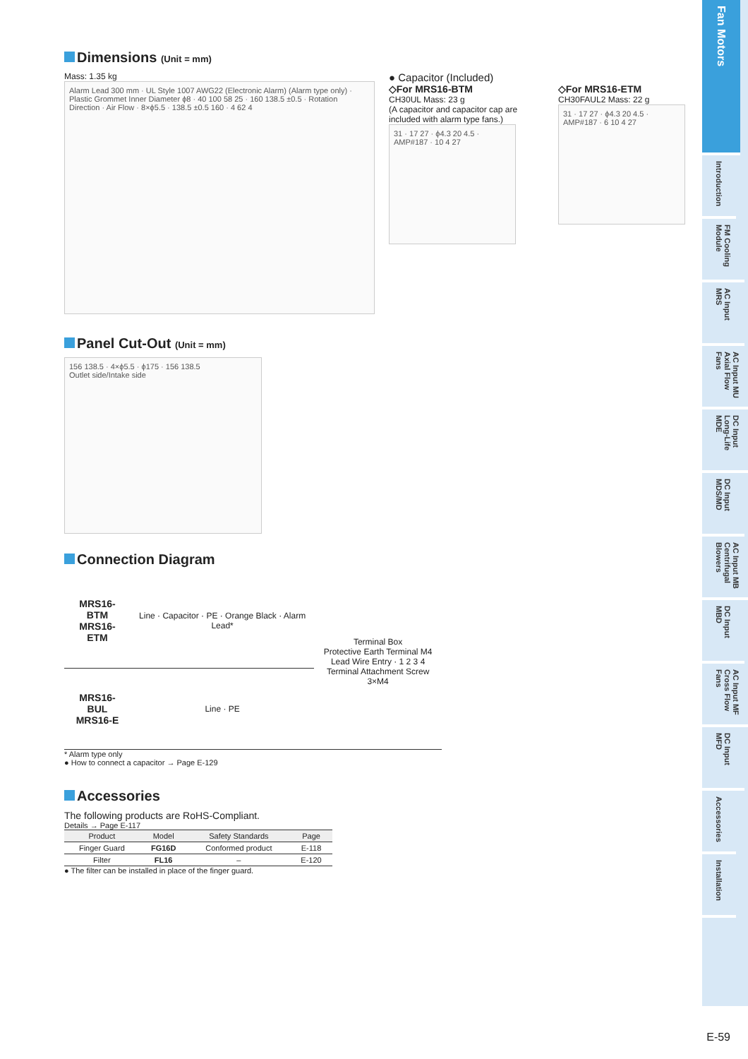Dimensions (Unit = mm)
Mass: 1.35 kg
Alarm Lead 300 mm · UL Style 1007 AWG22 (Electronic Alarm) (Alarm type only) · Plastic Grommet Inner Diameter ϕ8 · 40 100 58 25 · 160 138.5 ±0.5 · Rotation Direction · Air Flow · 8×ϕ5.5 · 138.5 ±0.5 160 · 4 62 4
● Capacitor (Included)
◇For MRS16-BTM
CH30UL Mass: 23 g
(A capacitor and capacitor cap are included with alarm type fans.)
31 · 17 27 · ϕ4.3 20 4.5 · AMP#187 · 10 4 27
◇For MRS16-ETM
CH30FAUL2 Mass: 22 g
31 · 17 27 · ϕ4.3 20 4.5 · AMP#187 · 6 10 4 27
Panel Cut-Out (Unit = mm)
156 138.5 · 4×ϕ5.5 · ϕ175 · 156 138.5
Outlet side/Intake side
Connection Diagram
| MRS16-BTM MRS16-ETM | Line · Capacitor · PE · Orange Black · Alarm Lead* | Terminal Box Protective Earth Terminal M4 Lead Wire Entry · 1 2 3 4 Terminal Attachment Screw 3×M4 |
| MRS16-BUL MRS16-E | Line · PE | |
* Alarm type only
● How to connect a capacitor → Page E-129
Accessories
The following products are RoHS-Compliant.
Details → Page E-117
| Product | Model | Safety Standards | Page |
| --- | --- | --- | --- |
| Finger Guard | FG16D | Conformed product | E-118 |
| Filter | FL16 | – | E-120 |
● The filter can be installed in place of the finger guard.
Fan Motors
Introduction
FM Cooling Module
AC Input MRS
AC Input MU Axial Flow Fans
DC Input Long-Life MDE
DC Input MDS/MD
AC Input MB Centrifugal Blowers
DC Input MBD
AC Input MF Cross Flow Fans
DC Input MFD
Accessories
Installation
E-59